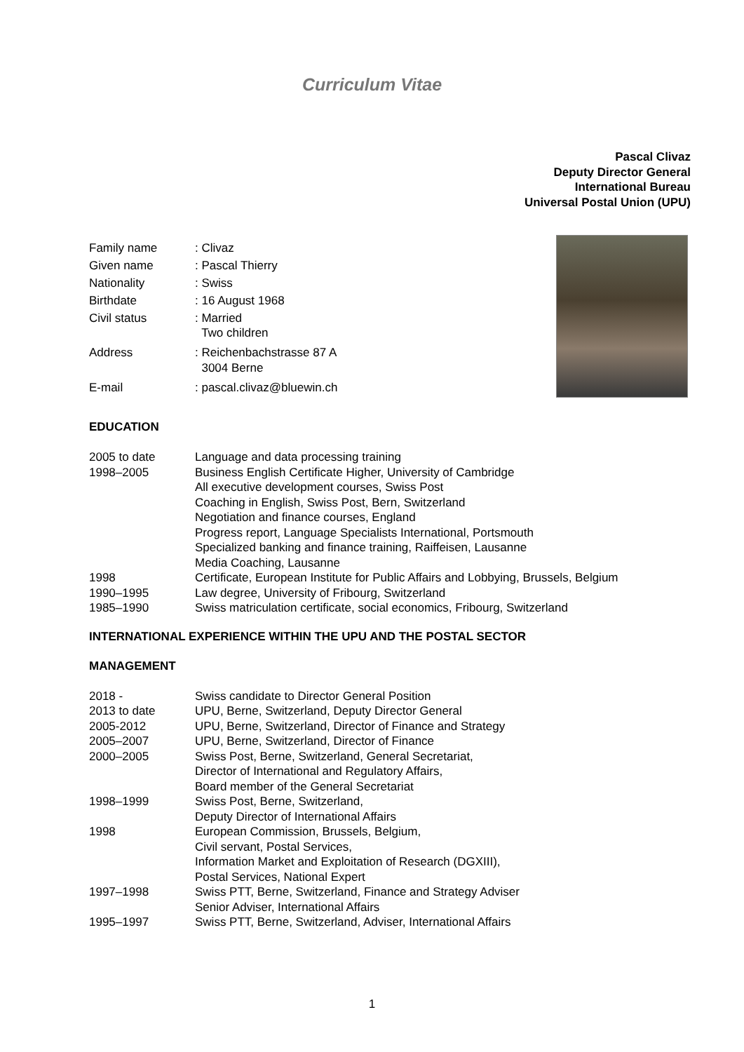Curriculum Vitae
Pascal Clivaz
Deputy Director General
International Bureau
Universal Postal Union (UPU)
| Family name | : Clivaz |
| Given name | : Pascal Thierry |
| Nationality | : Swiss |
| Birthdate | : 16 August 1968 |
| Civil status | : Married Two children |
| Address | : Reichenbachstrasse 87 A 3004 Berne |
| E-mail | : pascal.clivaz@bluewin.ch |
EDUCATION
| 2005 to date | Language and data processing training |
| 1998–2005 | Business English Certificate Higher, University of Cambridge All executive development courses, Swiss Post Coaching in English, Swiss Post, Bern, Switzerland Negotiation and finance courses, England Progress report, Language Specialists International, Portsmouth Specialized banking and finance training, Raiffeisen, Lausanne Media Coaching, Lausanne |
| 1998 | Certificate, European Institute for Public Affairs and Lobbying, Brussels, Belgium |
| 1990–1995 | Law degree, University of Fribourg, Switzerland |
| 1985–1990 | Swiss matriculation certificate, social economics, Fribourg, Switzerland |
INTERNATIONAL EXPERIENCE WITHIN THE UPU AND THE POSTAL SECTOR
MANAGEMENT
| 2018 - | Swiss candidate to Director General Position |
| 2013 to date | UPU, Berne, Switzerland, Deputy Director General |
| 2005-2012 | UPU, Berne, Switzerland, Director of Finance and Strategy |
| 2005–2007 | UPU, Berne, Switzerland, Director of Finance |
| 2000–2005 | Swiss Post, Berne, Switzerland, General Secretariat, Director of International and Regulatory Affairs, Board member of the General Secretariat |
| 1998–1999 | Swiss Post, Berne, Switzerland, Deputy Director of International Affairs |
| 1998 | European Commission, Brussels, Belgium, Civil servant, Postal Services, Information Market and Exploitation of Research (DGXIII), Postal Services, National Expert |
| 1997–1998 | Swiss PTT, Berne, Switzerland, Finance and Strategy Adviser Senior Adviser, International Affairs |
| 1995–1997 | Swiss PTT, Berne, Switzerland, Adviser, International Affairs |
1